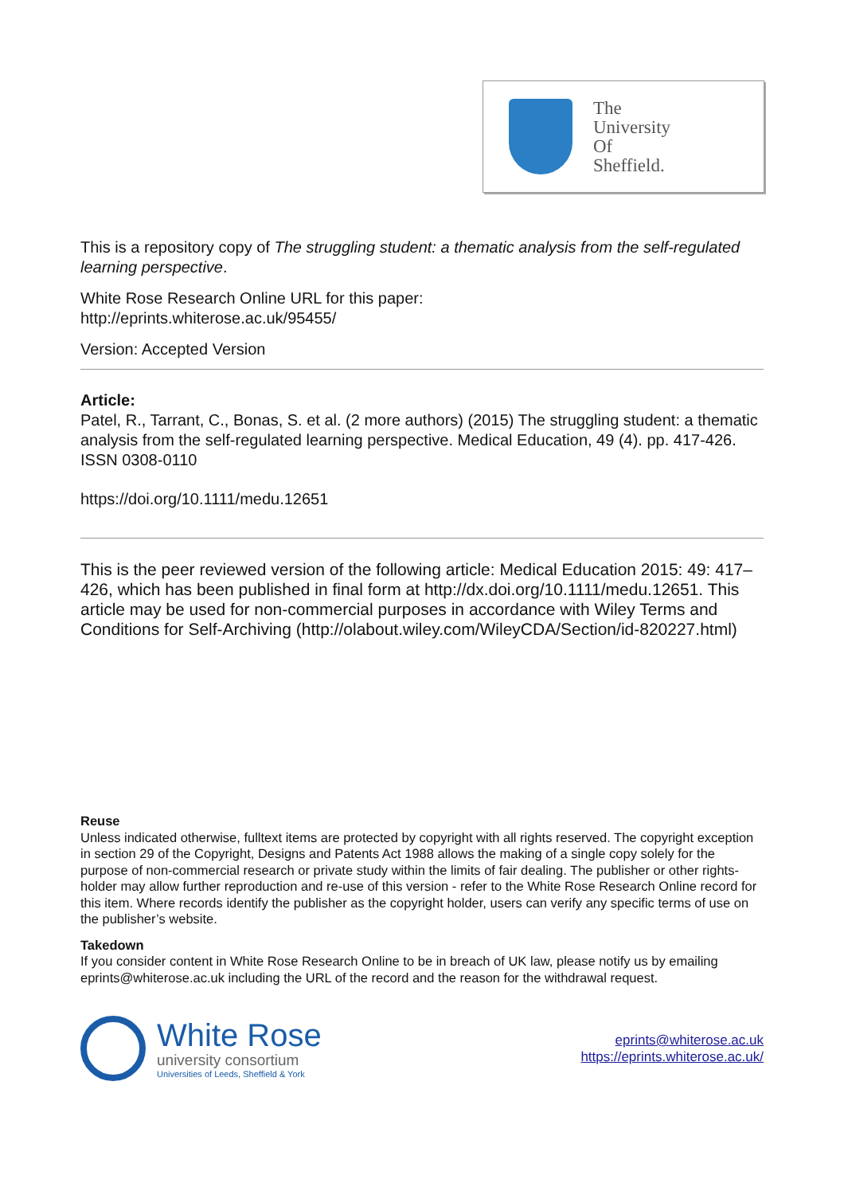The
University
Of
Sheffield.
This is a repository copy of The struggling student: a thematic analysis from the self-regulated learning perspective.
White Rose Research Online URL for this paper:
http://eprints.whiterose.ac.uk/95455/
Version: Accepted Version
Article:
Patel, R., Tarrant, C., Bonas, S. et al. (2 more authors) (2015) The struggling student: a thematic analysis from the self-regulated learning perspective. Medical Education, 49 (4). pp. 417-426. ISSN 0308-0110
https://doi.org/10.1111/medu.12651
This is the peer reviewed version of the following article: Medical Education 2015: 49: 417–426, which has been published in final form at http://dx.doi.org/10.1111/medu.12651. This article may be used for non-commercial purposes in accordance with Wiley Terms and Conditions for Self-Archiving (http://olabout.wiley.com/WileyCDA/Section/id-820227.html)
Reuse
Unless indicated otherwise, fulltext items are protected by copyright with all rights reserved. The copyright exception in section 29 of the Copyright, Designs and Patents Act 1988 allows the making of a single copy solely for the purpose of non-commercial research or private study within the limits of fair dealing. The publisher or other rights-holder may allow further reproduction and re-use of this version - refer to the White Rose Research Online record for this item. Where records identify the publisher as the copyright holder, users can verify any specific terms of use on the publisher’s website.
Takedown
If you consider content in White Rose Research Online to be in breach of UK law, please notify us by emailing eprints@whiterose.ac.uk including the URL of the record and the reason for the withdrawal request.
White Rose
university consortium
Universities of Leeds, Sheffield & York
eprints@whiterose.ac.uk
https://eprints.whiterose.ac.uk/